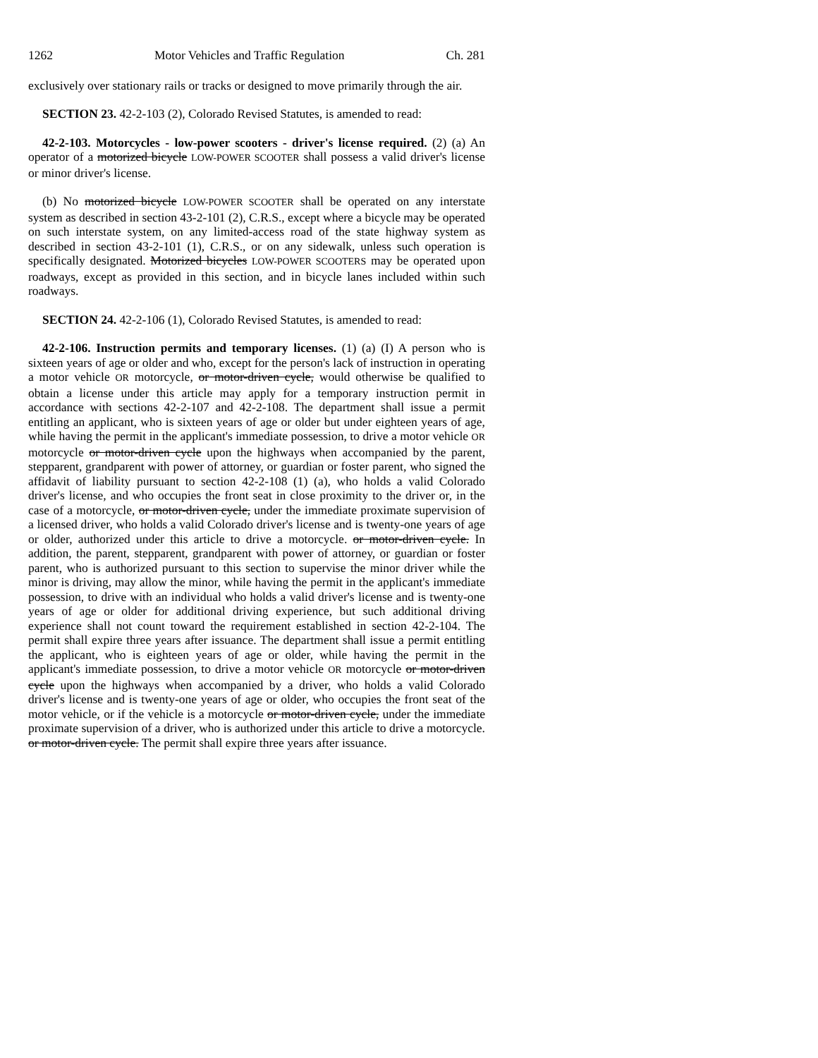1262 Motor Vehicles and Traffic Regulation Ch. 281
exclusively over stationary rails or tracks or designed to move primarily through the air.
SECTION 23. 42-2-103 (2), Colorado Revised Statutes, is amended to read:
42-2-103. Motorcycles - low-power scooters - driver's license required. (2) (a) An operator of a motorized bicycle LOW-POWER SCOOTER shall possess a valid driver's license or minor driver's license.
(b) No motorized bicycle LOW-POWER SCOOTER shall be operated on any interstate system as described in section 43-2-101 (2), C.R.S., except where a bicycle may be operated on such interstate system, on any limited-access road of the state highway system as described in section 43-2-101 (1), C.R.S., or on any sidewalk, unless such operation is specifically designated. Motorized bicycles LOW-POWER SCOOTERS may be operated upon roadways, except as provided in this section, and in bicycle lanes included within such roadways.
SECTION 24. 42-2-106 (1), Colorado Revised Statutes, is amended to read:
42-2-106. Instruction permits and temporary licenses. (1) (a) (I) A person who is sixteen years of age or older and who, except for the person's lack of instruction in operating a motor vehicle OR motorcycle, or motor-driven cycle, would otherwise be qualified to obtain a license under this article may apply for a temporary instruction permit in accordance with sections 42-2-107 and 42-2-108. The department shall issue a permit entitling an applicant, who is sixteen years of age or older but under eighteen years of age, while having the permit in the applicant's immediate possession, to drive a motor vehicle OR motorcycle or motor-driven cycle upon the highways when accompanied by the parent, stepparent, grandparent with power of attorney, or guardian or foster parent, who signed the affidavit of liability pursuant to section 42-2-108 (1) (a), who holds a valid Colorado driver's license, and who occupies the front seat in close proximity to the driver or, in the case of a motorcycle, or motor-driven cycle, under the immediate proximate supervision of a licensed driver, who holds a valid Colorado driver's license and is twenty-one years of age or older, authorized under this article to drive a motorcycle. or motor-driven cycle. In addition, the parent, stepparent, grandparent with power of attorney, or guardian or foster parent, who is authorized pursuant to this section to supervise the minor driver while the minor is driving, may allow the minor, while having the permit in the applicant's immediate possession, to drive with an individual who holds a valid driver's license and is twenty-one years of age or older for additional driving experience, but such additional driving experience shall not count toward the requirement established in section 42-2-104. The permit shall expire three years after issuance. The department shall issue a permit entitling the applicant, who is eighteen years of age or older, while having the permit in the applicant's immediate possession, to drive a motor vehicle OR motorcycle or motor-driven cycle upon the highways when accompanied by a driver, who holds a valid Colorado driver's license and is twenty-one years of age or older, who occupies the front seat of the motor vehicle, or if the vehicle is a motorcycle or motor-driven cycle, under the immediate proximate supervision of a driver, who is authorized under this article to drive a motorcycle. or motor-driven cycle. The permit shall expire three years after issuance.